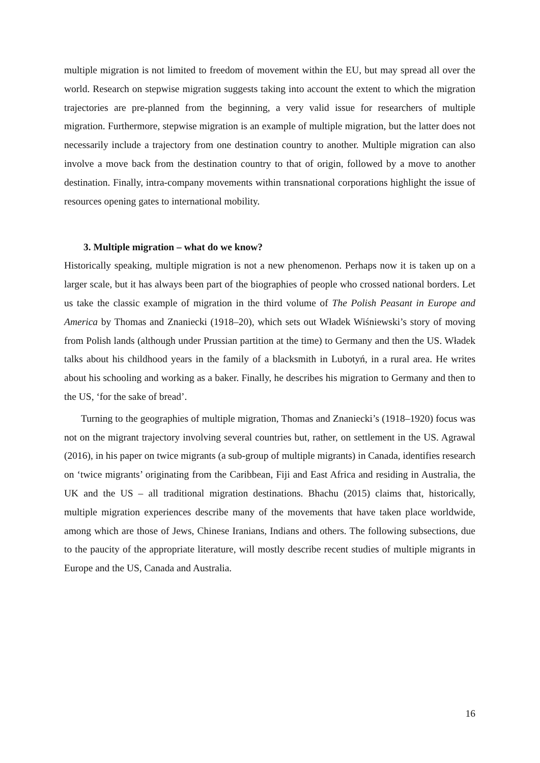multiple migration is not limited to freedom of movement within the EU, but may spread all over the world. Research on stepwise migration suggests taking into account the extent to which the migration trajectories are pre-planned from the beginning, a very valid issue for researchers of multiple migration. Furthermore, stepwise migration is an example of multiple migration, but the latter does not necessarily include a trajectory from one destination country to another. Multiple migration can also involve a move back from the destination country to that of origin, followed by a move to another destination. Finally, intra-company movements within transnational corporations highlight the issue of resources opening gates to international mobility.
3. Multiple migration – what do we know?
Historically speaking, multiple migration is not a new phenomenon. Perhaps now it is taken up on a larger scale, but it has always been part of the biographies of people who crossed national borders. Let us take the classic example of migration in the third volume of The Polish Peasant in Europe and America by Thomas and Znaniecki (1918–20), which sets out Władek Wiśniewski’s story of moving from Polish lands (although under Prussian partition at the time) to Germany and then the US. Władek talks about his childhood years in the family of a blacksmith in Lubotyń, in a rural area. He writes about his schooling and working as a baker. Finally, he describes his migration to Germany and then to the US, ‘for the sake of bread’.
Turning to the geographies of multiple migration, Thomas and Znaniecki’s (1918–1920) focus was not on the migrant trajectory involving several countries but, rather, on settlement in the US. Agrawal (2016), in his paper on twice migrants (a sub-group of multiple migrants) in Canada, identifies research on ‘twice migrants’ originating from the Caribbean, Fiji and East Africa and residing in Australia, the UK and the US – all traditional migration destinations. Bhachu (2015) claims that, historically, multiple migration experiences describe many of the movements that have taken place worldwide, among which are those of Jews, Chinese Iranians, Indians and others. The following subsections, due to the paucity of the appropriate literature, will mostly describe recent studies of multiple migrants in Europe and the US, Canada and Australia.
16